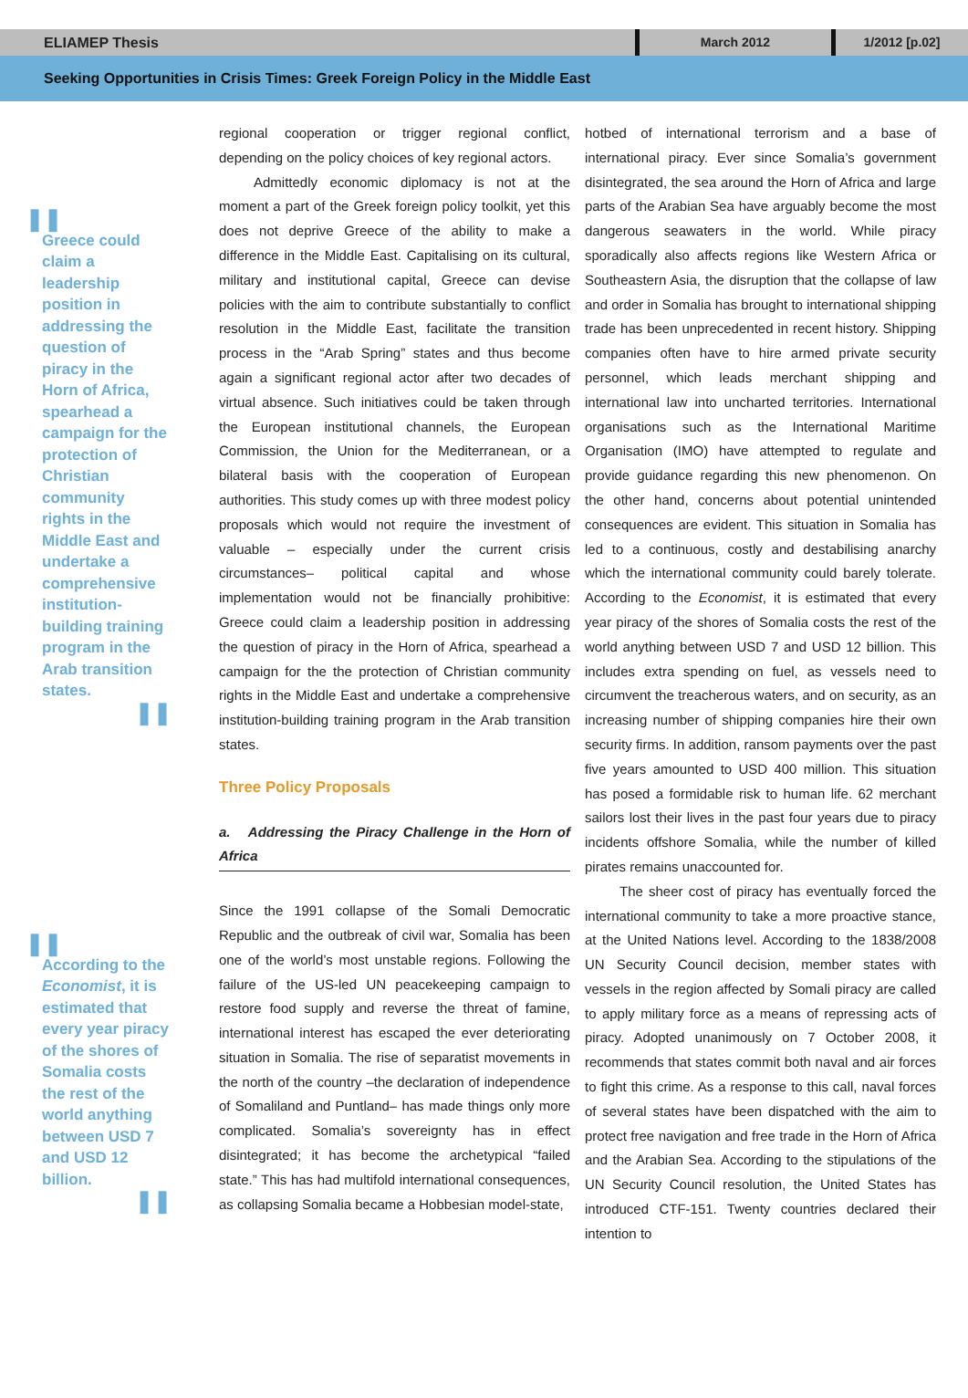ELIAMEP Thesis
March 2012 1/2012 [p.02]
Seeking Opportunities in Crisis Times: Greek Foreign Policy in the Middle East
❚❚
Greece could claim a leadership position in addressing the question of piracy in the Horn of Africa, spearhead a campaign for the protection of Christian community rights in the Middle East and undertake a comprehensive institution-building training program in the Arab transition states.
❚❚
❚❚
According to the Economist, it is estimated that every year piracy of the shores of Somalia costs the rest of the world anything between USD 7 and USD 12 billion.
❚❚
regional cooperation or trigger regional conflict, depending on the policy choices of key regional actors.
Admittedly economic diplomacy is not at the moment a part of the Greek foreign policy toolkit, yet this does not deprive Greece of the ability to make a difference in the Middle East. Capitalising on its cultural, military and institutional capital, Greece can devise policies with the aim to contribute substantially to conflict resolution in the Middle East, facilitate the transition process in the “Arab Spring” states and thus become again a significant regional actor after two decades of virtual absence. Such initiatives could be taken through the European institutional channels, the European Commission, the Union for the Mediterranean, or a bilateral basis with the cooperation of European authorities. This study comes up with three modest policy proposals which would not require the investment of valuable – especially under the current crisis circumstances– political capital and whose implementation would not be financially prohibitive: Greece could claim a leadership position in addressing the question of piracy in the Horn of Africa, spearhead a campaign for the the protection of Christian community rights in the Middle East and undertake a comprehensive institution-building training program in the Arab transition states.
Three Policy Proposals
a. Addressing the Piracy Challenge in the Horn of Africa
Since the 1991 collapse of the Somali Democratic Republic and the outbreak of civil war, Somalia has been one of the world’s most unstable regions. Following the failure of the US-led UN peacekeeping campaign to restore food supply and reverse the threat of famine, international interest has escaped the ever deteriorating situation in Somalia. The rise of separatist movements in the north of the country –the declaration of independence of Somaliland and Puntland– has made things only more complicated. Somalia’s sovereignty has in effect disintegrated; it has become the archetypical “failed state.” This has had multifold international consequences, as collapsing Somalia became a Hobbesian model-state,
hotbed of international terrorism and a base of international piracy. Ever since Somalia’s government disintegrated, the sea around the Horn of Africa and large parts of the Arabian Sea have arguably become the most dangerous seawaters in the world. While piracy sporadically also affects regions like Western Africa or Southeastern Asia, the disruption that the collapse of law and order in Somalia has brought to international shipping trade has been unprecedented in recent history. Shipping companies often have to hire armed private security personnel, which leads merchant shipping and international law into uncharted territories. International organisations such as the International Maritime Organisation (IMO) have attempted to regulate and provide guidance regarding this new phenomenon. On the other hand, concerns about potential unintended consequences are evident. This situation in Somalia has led to a continuous, costly and destabilising anarchy which the international community could barely tolerate. According to the Economist, it is estimated that every year piracy of the shores of Somalia costs the rest of the world anything between USD 7 and USD 12 billion. This includes extra spending on fuel, as vessels need to circumvent the treacherous waters, and on security, as an increasing number of shipping companies hire their own security firms. In addition, ransom payments over the past five years amounted to USD 400 million. This situation has posed a formidable risk to human life. 62 merchant sailors lost their lives in the past four years due to piracy incidents offshore Somalia, while the number of killed pirates remains unaccounted for.
The sheer cost of piracy has eventually forced the international community to take a more proactive stance, at the United Nations level. According to the 1838/2008 UN Security Council decision, member states with vessels in the region affected by Somali piracy are called to apply military force as a means of repressing acts of piracy. Adopted unanimously on 7 October 2008, it recommends that states commit both naval and air forces to fight this crime. As a response to this call, naval forces of several states have been dispatched with the aim to protect free navigation and free trade in the Horn of Africa and the Arabian Sea. According to the stipulations of the UN Security Council resolution, the United States has introduced CTF-151. Twenty countries declared their intention to